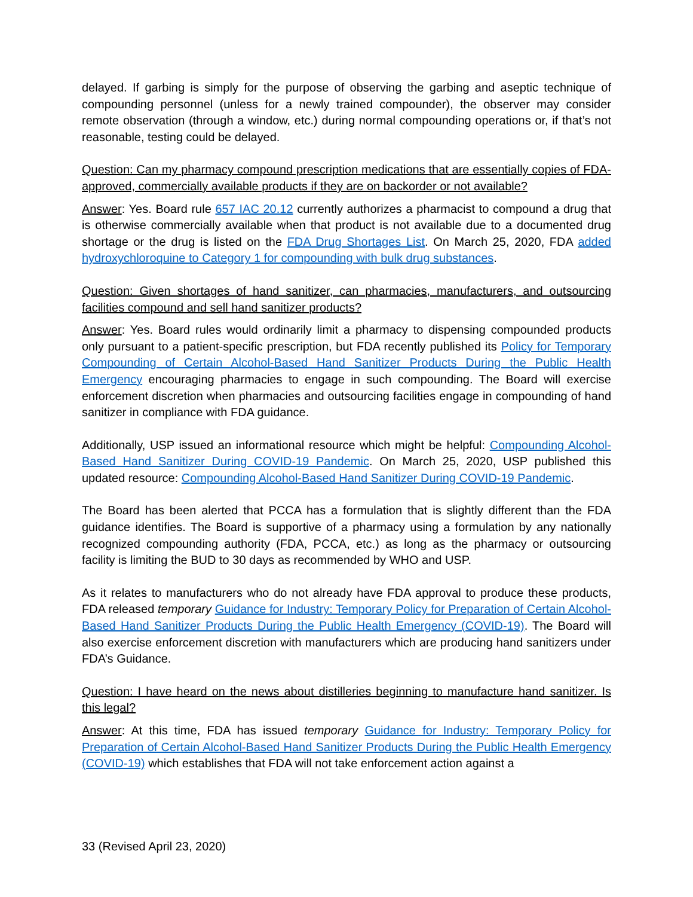delayed. If garbing is simply for the purpose of observing the garbing and aseptic technique of compounding personnel (unless for a newly trained compounder), the observer may consider remote observation (through a window, etc.) during normal compounding operations or, if that’s not reasonable, testing could be delayed.
Question: Can my pharmacy compound prescription medications that are essentially copies of FDA-approved, commercially available products if they are on backorder or not available?
Answer: Yes. Board rule 657 IAC 20.12 currently authorizes a pharmacist to compound a drug that is otherwise commercially available when that product is not available due to a documented drug shortage or the drug is listed on the FDA Drug Shortages List. On March 25, 2020, FDA added hydroxychloroquine to Category 1 for compounding with bulk drug substances.
Question: Given shortages of hand sanitizer, can pharmacies, manufacturers, and outsourcing facilities compound and sell hand sanitizer products?
Answer: Yes. Board rules would ordinarily limit a pharmacy to dispensing compounded products only pursuant to a patient-specific prescription, but FDA recently published its Policy for Temporary Compounding of Certain Alcohol-Based Hand Sanitizer Products During the Public Health Emergency encouraging pharmacies to engage in such compounding. The Board will exercise enforcement discretion when pharmacies and outsourcing facilities engage in compounding of hand sanitizer in compliance with FDA guidance.
Additionally, USP issued an informational resource which might be helpful: Compounding Alcohol-Based Hand Sanitizer During COVID-19 Pandemic. On March 25, 2020, USP published this updated resource: Compounding Alcohol-Based Hand Sanitizer During COVID-19 Pandemic.
The Board has been alerted that PCCA has a formulation that is slightly different than the FDA guidance identifies. The Board is supportive of a pharmacy using a formulation by any nationally recognized compounding authority (FDA, PCCA, etc.) as long as the pharmacy or outsourcing facility is limiting the BUD to 30 days as recommended by WHO and USP.
As it relates to manufacturers who do not already have FDA approval to produce these products, FDA released temporary Guidance for Industry: Temporary Policy for Preparation of Certain Alcohol-Based Hand Sanitizer Products During the Public Health Emergency (COVID-19). The Board will also exercise enforcement discretion with manufacturers which are producing hand sanitizers under FDA’s Guidance.
Question: I have heard on the news about distilleries beginning to manufacture hand sanitizer. Is this legal?
Answer: At this time, FDA has issued temporary Guidance for Industry: Temporary Policy for Preparation of Certain Alcohol-Based Hand Sanitizer Products During the Public Health Emergency (COVID-19) which establishes that FDA will not take enforcement action against a
33 (Revised April 23, 2020)